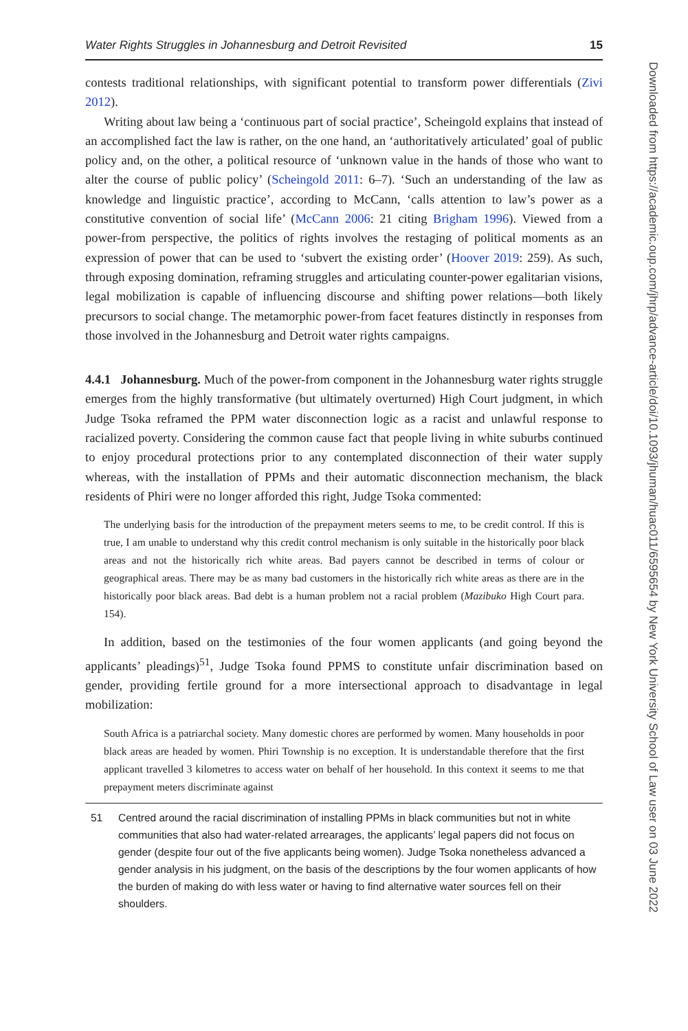Water Rights Struggles in Johannesburg and Detroit Revisited 15
contests traditional relationships, with significant potential to transform power differentials (Zivi 2012).
Writing about law being a ‘continuous part of social practice’, Scheingold explains that instead of an accomplished fact the law is rather, on the one hand, an ‘authoritatively articulated’ goal of public policy and, on the other, a political resource of ‘unknown value in the hands of those who want to alter the course of public policy’ (Scheingold 2011: 6–7). ‘Such an understanding of the law as knowledge and linguistic practice’, according to McCann, ‘calls attention to law’s power as a constitutive convention of social life’ (McCann 2006: 21 citing Brigham 1996). Viewed from a power-from perspective, the politics of rights involves the restaging of political moments as an expression of power that can be used to ‘subvert the existing order’ (Hoover 2019: 259). As such, through exposing domination, reframing struggles and articulating counter-power egalitarian visions, legal mobilization is capable of influencing discourse and shifting power relations—both likely precursors to social change. The metamorphic power-from facet features distinctly in responses from those involved in the Johannesburg and Detroit water rights campaigns.
4.4.1 Johannesburg. Much of the power-from component in the Johannesburg water rights struggle emerges from the highly transformative (but ultimately overturned) High Court judgment, in which Judge Tsoka reframed the PPM water disconnection logic as a racist and unlawful response to racialized poverty. Considering the common cause fact that people living in white suburbs continued to enjoy procedural protections prior to any contemplated disconnection of their water supply whereas, with the installation of PPMs and their automatic disconnection mechanism, the black residents of Phiri were no longer afforded this right, Judge Tsoka commented:
The underlying basis for the introduction of the prepayment meters seems to me, to be credit control. If this is true, I am unable to understand why this credit control mechanism is only suitable in the historically poor black areas and not the historically rich white areas. Bad payers cannot be described in terms of colour or geographical areas. There may be as many bad customers in the historically rich white areas as there are in the historically poor black areas. Bad debt is a human problem not a racial problem (Mazibuko High Court para. 154).
In addition, based on the testimonies of the four women applicants (and going beyond the applicants’ pleadings)<sup>51</sup>, Judge Tsoka found PPMS to constitute unfair discrimination based on gender, providing fertile ground for a more intersectional approach to disadvantage in legal mobilization:
South Africa is a patriarchal society. Many domestic chores are performed by women. Many households in poor black areas are headed by women. Phiri Township is no exception. It is understandable therefore that the first applicant travelled 3 kilometres to access water on behalf of her household. In this context it seems to me that prepayment meters discriminate against
51 Centred around the racial discrimination of installing PPMs in black communities but not in white communities that also had water-related arrearages, the applicants’ legal papers did not focus on gender (despite four out of the five applicants being women). Judge Tsoka nonetheless advanced a gender analysis in his judgment, on the basis of the descriptions by the four women applicants of how the burden of making do with less water or having to find alternative water sources fell on their shoulders.
Downloaded from https://academic.oup.com/jhrp/advance-article/doi/10.1093/jhuman/huac011/6595654 by New York University School of Law user on 03 June 2022